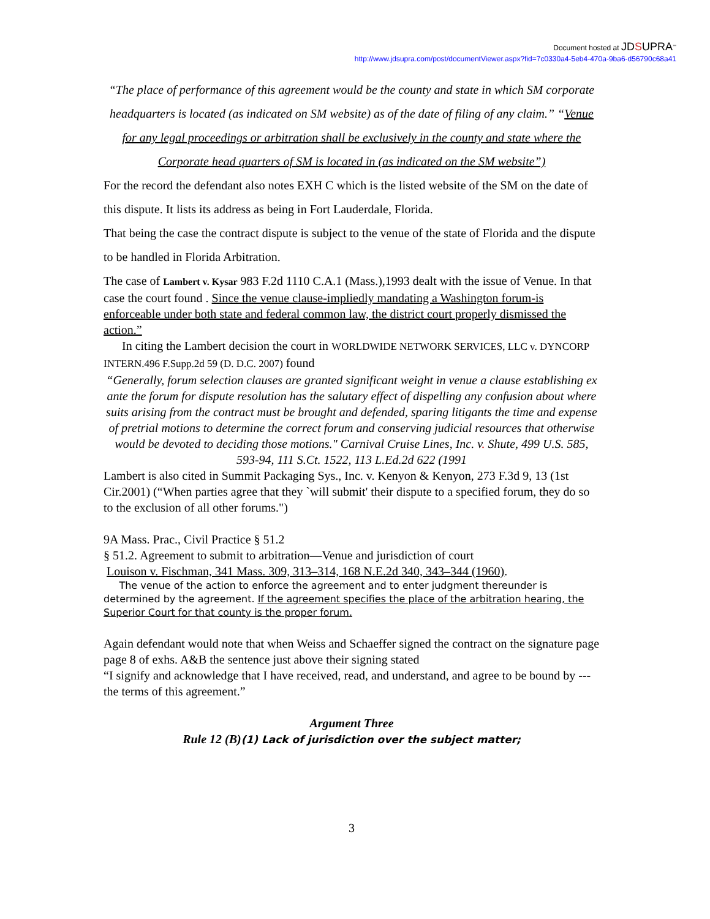Document hosted at JDSUPRA<sup>™</sup>
http://www.jdsupra.com/post/documentViewer.aspx?fid=7c0330a4-5eb4-470a-9ba6-d56790c68a41
“The place of performance of this agreement would be the county and state in which SM corporate headquarters is located (as indicated on SM website) as of the date of filing of any claim.” “Venue for any legal proceedings or arbitration shall be exclusively in the county and state where the Corporate head quarters of SM is located in (as indicated on the SM website”)
For the record the defendant also notes EXH C which is the listed website of the SM on the date of this dispute. It lists its address as being in Fort Lauderdale, Florida.
That being the case the contract dispute is subject to the venue of the state of Florida and the dispute to be handled in Florida Arbitration.
The case of Lambert v. Kysar 983 F.2d 1110 C.A.1 (Mass.),1993 dealt with the issue of Venue. In that case the court found . Since the venue clause-impliedly mandating a Washington forum-is enforceable under both state and federal common law, the district court properly dismissed the action.”
In citing the Lambert decision the court in WORLDWIDE NETWORK SERVICES, LLC v. DYNCORP INTERN.496 F.Supp.2d 59 (D. D.C. 2007) found
“Generally, forum selection clauses are granted significant weight in venue a clause establishing ex ante the forum for dispute resolution has the salutary effect of dispelling any confusion about where suits arising from the contract must be brought and defended, sparing litigants the time and expense of pretrial motions to determine the correct forum and conserving judicial resources that otherwise would be devoted to deciding those motions." Carnival Cruise Lines, Inc. v. Shute, 499 U.S. 585, 593-94, 111 S.Ct. 1522, 113 L.Ed.2d 622 (1991
Lambert is also cited in Summit Packaging Sys., Inc. v. Kenyon & Kenyon, 273 F.3d 9, 13 (1st Cir.2001) (“When parties agree that they `will submit' their dispute to a specified forum, they do so to the exclusion of all other forums.")
9A Mass. Prac., Civil Practice § 51.2
§ 51.2. Agreement to submit to arbitration—Venue and jurisdiction of court
Louison v. Fischman, 341 Mass. 309, 313–314, 168 N.E.2d 340, 343–344 (1960).
The venue of the action to enforce the agreement and to enter judgment thereunder is determined by the agreement. If the agreement specifies the place of the arbitration hearing, the Superior Court for that county is the proper forum.
Again defendant would note that when Weiss and Schaeffer signed the contract on the signature page page 8 of exhs. A&B the sentence just above their signing stated
“I signify and acknowledge that I have received, read, and understand, and agree to be bound by --- the terms of this agreement.”
Argument Three
Rule 12 (B)(1) Lack of jurisdiction over the subject matter;
3